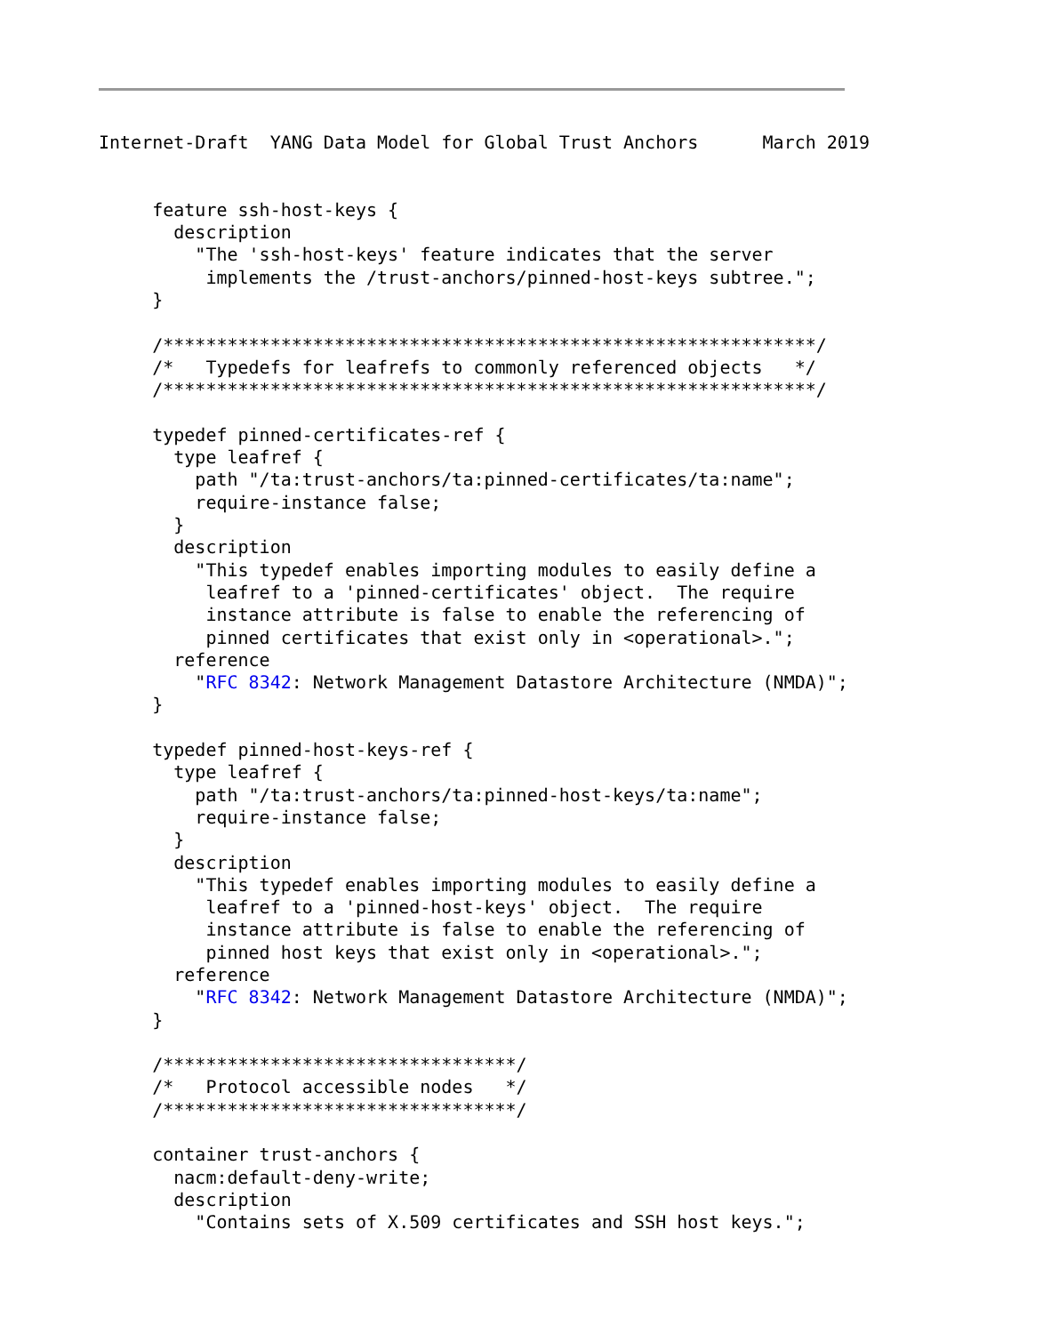Internet-Draft  YANG Data Model for Global Trust Anchors      March 2019


     feature ssh-host-keys {
       description
         "The 'ssh-host-keys' feature indicates that the server
          implements the /trust-anchors/pinned-host-keys subtree.";
     }

     /*************************************************************/
     /*   Typedefs for leafrefs to commonly referenced objects   */
     /*************************************************************/

     typedef pinned-certificates-ref {
       type leafref {
         path "/ta:trust-anchors/ta:pinned-certificates/ta:name";
         require-instance false;
       }
       description
         "This typedef enables importing modules to easily define a
          leafref to a 'pinned-certificates' object.  The require
          instance attribute is false to enable the referencing of
          pinned certificates that exist only in <operational>.";
       reference
         "RFC 8342: Network Management Datastore Architecture (NMDA)";
     }

     typedef pinned-host-keys-ref {
       type leafref {
         path "/ta:trust-anchors/ta:pinned-host-keys/ta:name";
         require-instance false;
       }
       description
         "This typedef enables importing modules to easily define a
          leafref to a 'pinned-host-keys' object.  The require
          instance attribute is false to enable the referencing of
          pinned host keys that exist only in <operational>.";
       reference
         "RFC 8342: Network Management Datastore Architecture (NMDA)";
     }

     /*********************************/
     /*   Protocol accessible nodes   */
     /*********************************/

     container trust-anchors {
       nacm:default-deny-write;
       description
         "Contains sets of X.509 certificates and SSH host keys.";